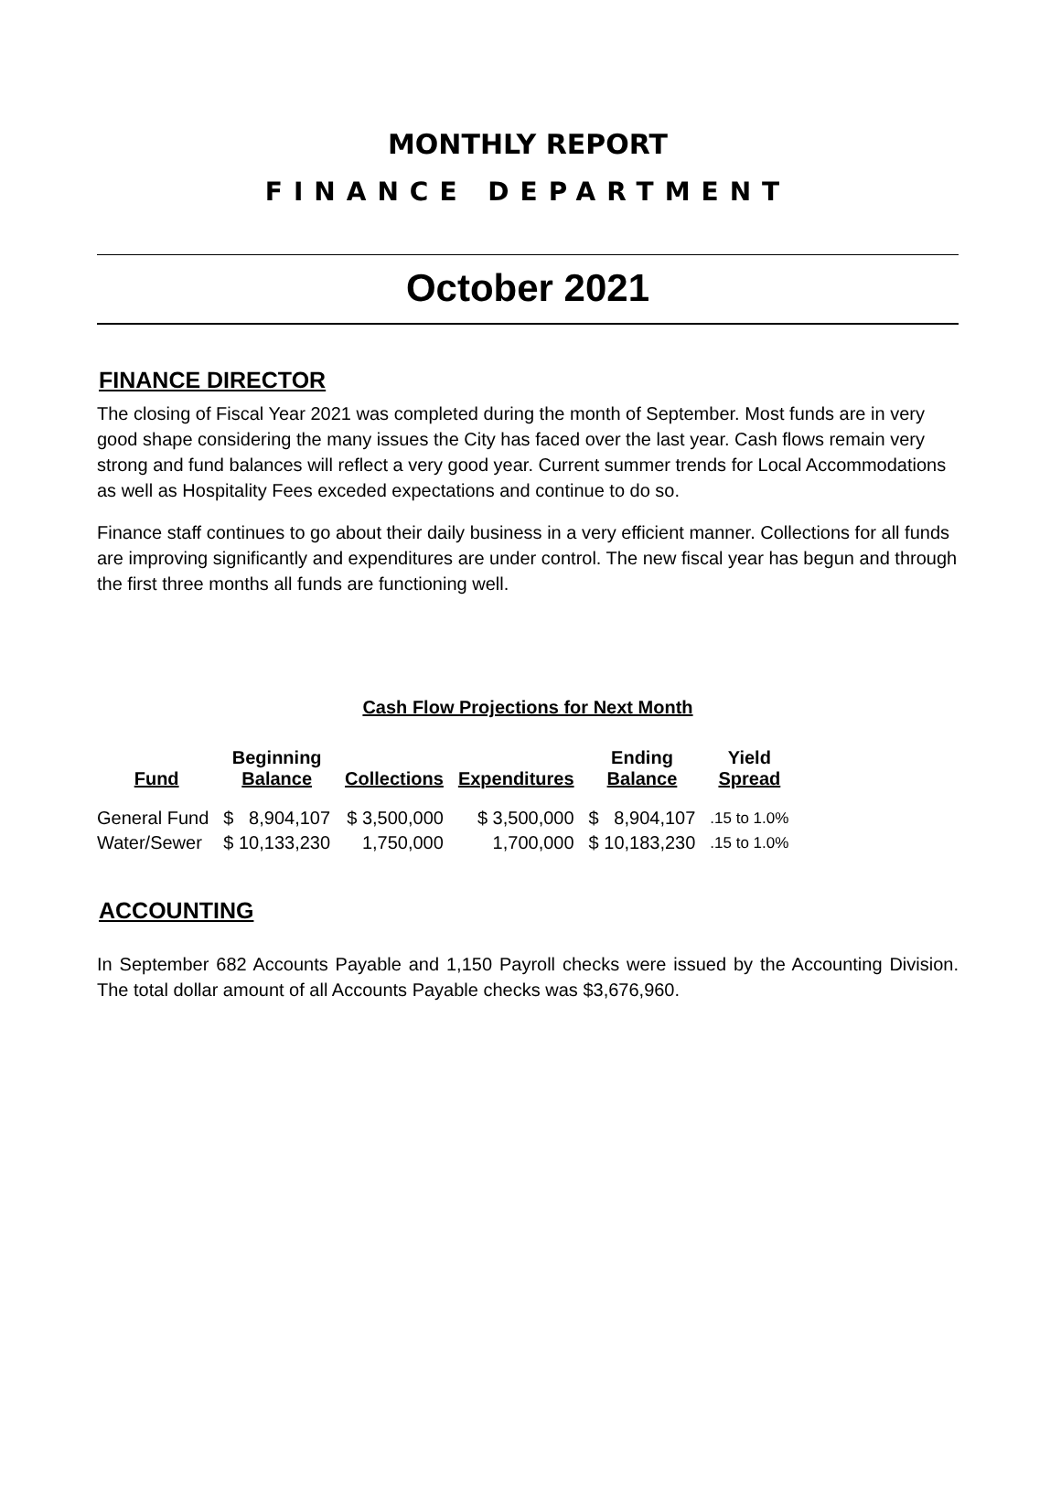MONTHLY REPORT
FINANCE DEPARTMENT
October 2021
FINANCE DIRECTOR
The closing of Fiscal Year 2021 was completed during the month of September. Most funds are in very good shape considering the many issues the City has faced over the last year. Cash flows remain very strong and fund balances will reflect a very good year. Current summer trends for Local Accommodations as well as Hospitality Fees exceded expectations and continue to do so.
Finance staff continues to go about their daily business in a very efficient manner. Collections for all funds are improving significantly and expenditures are under control. The new fiscal year has begun and through the first three months all funds are functioning well.
Cash Flow Projections for Next Month
| Fund | Beginning Balance | Collections | Expenditures | Ending Balance | Yield Spread |
| --- | --- | --- | --- | --- | --- |
| General Fund | $ 8,904,107 | $ 3,500,000 | $ 3,500,000 | $ 8,904,107 | .15 to 1.0% |
| Water/Sewer | $ 10,133,230 | 1,750,000 | 1,700,000 | $ 10,183,230 | .15 to 1.0% |
ACCOUNTING
In September 682 Accounts Payable and 1,150 Payroll checks were issued by the Accounting Division. The total dollar amount of all Accounts Payable checks was $3,676,960.